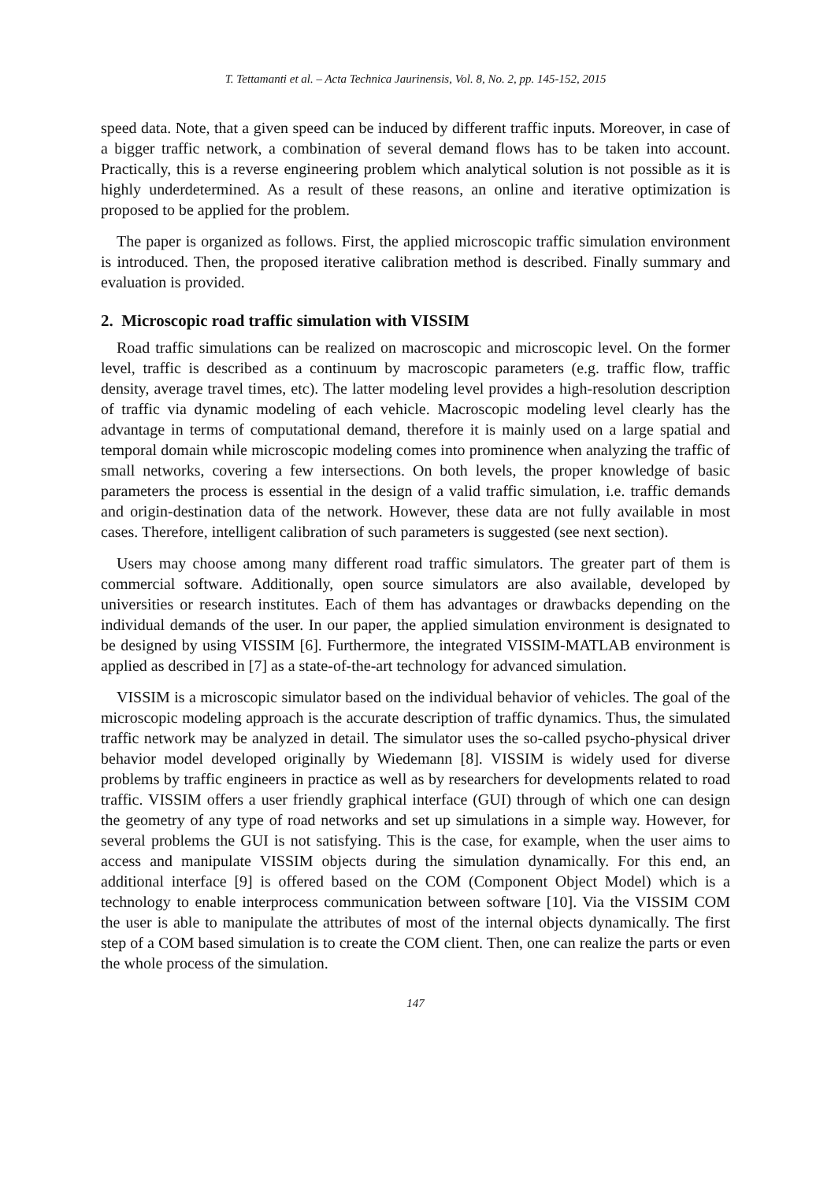T. Tettamanti et al. – Acta Technica Jaurinensis, Vol. 8, No. 2, pp. 145-152, 2015
speed data. Note, that a given speed can be induced by different traffic inputs. Moreover, in case of a bigger traffic network, a combination of several demand flows has to be taken into account. Practically, this is a reverse engineering problem which analytical solution is not possible as it is highly underdetermined. As a result of these reasons, an online and iterative optimization is proposed to be applied for the problem.
The paper is organized as follows. First, the applied microscopic traffic simulation environment is introduced. Then, the proposed iterative calibration method is described. Finally summary and evaluation is provided.
2. Microscopic road traffic simulation with VISSIM
Road traffic simulations can be realized on macroscopic and microscopic level. On the former level, traffic is described as a continuum by macroscopic parameters (e.g. traffic flow, traffic density, average travel times, etc). The latter modeling level provides a high-resolution description of traffic via dynamic modeling of each vehicle. Macroscopic modeling level clearly has the advantage in terms of computational demand, therefore it is mainly used on a large spatial and temporal domain while microscopic modeling comes into prominence when analyzing the traffic of small networks, covering a few intersections. On both levels, the proper knowledge of basic parameters the process is essential in the design of a valid traffic simulation, i.e. traffic demands and origin-destination data of the network. However, these data are not fully available in most cases. Therefore, intelligent calibration of such parameters is suggested (see next section).
Users may choose among many different road traffic simulators. The greater part of them is commercial software. Additionally, open source simulators are also available, developed by universities or research institutes. Each of them has advantages or drawbacks depending on the individual demands of the user. In our paper, the applied simulation environment is designated to be designed by using VISSIM [6]. Furthermore, the integrated VISSIM-MATLAB environment is applied as described in [7] as a state-of-the-art technology for advanced simulation.
VISSIM is a microscopic simulator based on the individual behavior of vehicles. The goal of the microscopic modeling approach is the accurate description of traffic dynamics. Thus, the simulated traffic network may be analyzed in detail. The simulator uses the so-called psycho-physical driver behavior model developed originally by Wiedemann [8]. VISSIM is widely used for diverse problems by traffic engineers in practice as well as by researchers for developments related to road traffic. VISSIM offers a user friendly graphical interface (GUI) through of which one can design the geometry of any type of road networks and set up simulations in a simple way. However, for several problems the GUI is not satisfying. This is the case, for example, when the user aims to access and manipulate VISSIM objects during the simulation dynamically. For this end, an additional interface [9] is offered based on the COM (Component Object Model) which is a technology to enable interprocess communication between software [10]. Via the VISSIM COM the user is able to manipulate the attributes of most of the internal objects dynamically. The first step of a COM based simulation is to create the COM client. Then, one can realize the parts or even the whole process of the simulation.
147